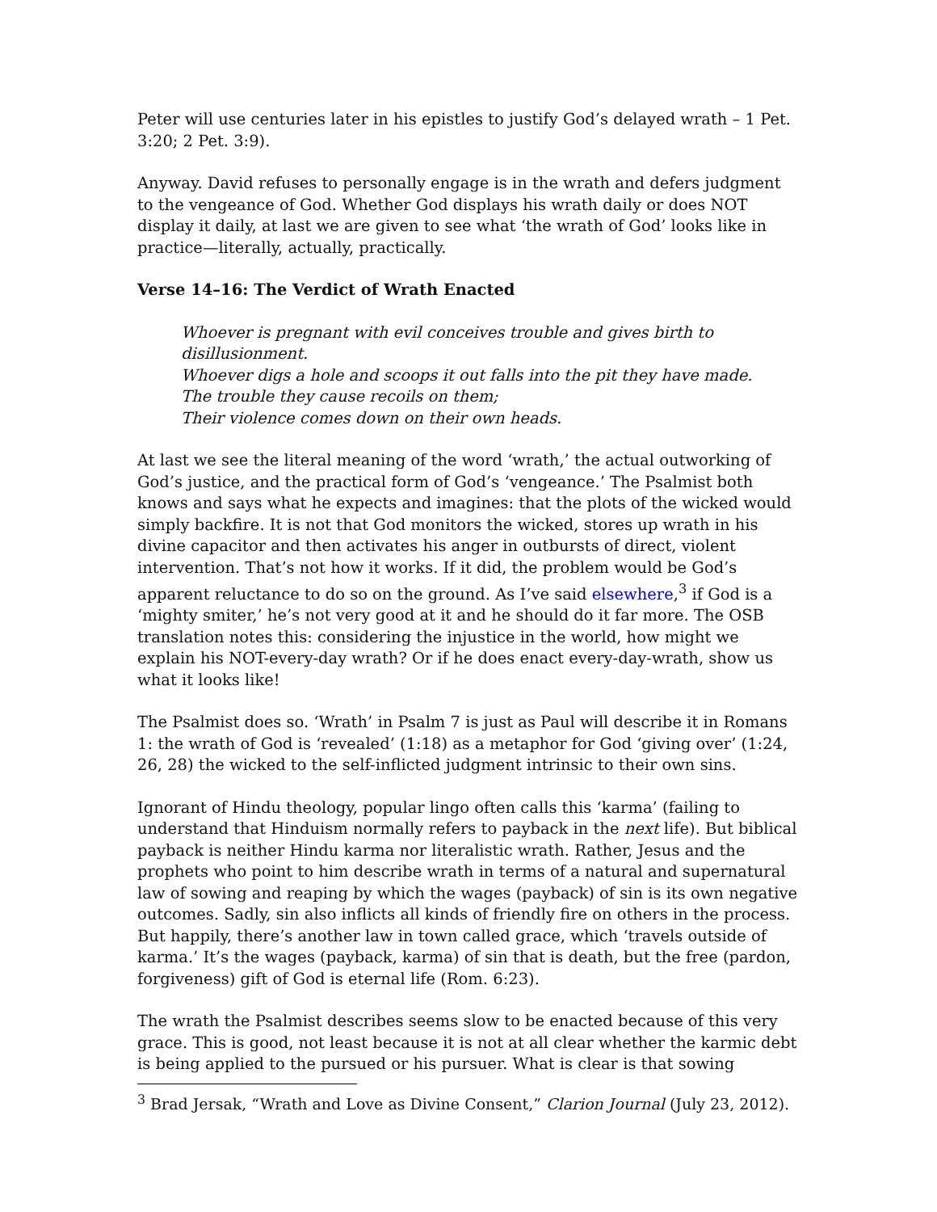Peter will use centuries later in his epistles to justify God’s delayed wrath – 1 Pet. 3:20; 2 Pet. 3:9).
Anyway. David refuses to personally engage is in the wrath and defers judgment to the vengeance of God. Whether God displays his wrath daily or does NOT display it daily, at last we are given to see what ‘the wrath of God’ looks like in practice—literally, actually, practically.
Verse 14–16: The Verdict of Wrath Enacted
Whoever is pregnant with evil conceives trouble and gives birth to disillusionment.
Whoever digs a hole and scoops it out falls into the pit they have made.
The trouble they cause recoils on them;
Their violence comes down on their own heads.
At last we see the literal meaning of the word ‘wrath,’ the actual outworking of God’s justice, and the practical form of God’s ‘vengeance.’ The Psalmist both knows and says what he expects and imagines: that the plots of the wicked would simply backfire. It is not that God monitors the wicked, stores up wrath in his divine capacitor and then activates his anger in outbursts of direct, violent intervention. That’s not how it works. If it did, the problem would be God’s apparent reluctance to do so on the ground. As I’ve said elsewhere,<sup>3</sup> if God is a ‘mighty smiter,’ he’s not very good at it and he should do it far more. The OSB translation notes this: considering the injustice in the world, how might we explain his NOT-every-day wrath? Or if he does enact every-day-wrath, show us what it looks like!
The Psalmist does so. ‘Wrath’ in Psalm 7 is just as Paul will describe it in Romans 1: the wrath of God is ‘revealed’ (1:18) as a metaphor for God ‘giving over’ (1:24, 26, 28) the wicked to the self-inflicted judgment intrinsic to their own sins.
Ignorant of Hindu theology, popular lingo often calls this ‘karma’ (failing to understand that Hinduism normally refers to payback in the next life). But biblical payback is neither Hindu karma nor literalistic wrath. Rather, Jesus and the prophets who point to him describe wrath in terms of a natural and supernatural law of sowing and reaping by which the wages (payback) of sin is its own negative outcomes. Sadly, sin also inflicts all kinds of friendly fire on others in the process. But happily, there’s another law in town called grace, which ‘travels outside of karma.’ It’s the wages (payback, karma) of sin that is death, but the free (pardon, forgiveness) gift of God is eternal life (Rom. 6:23).
The wrath the Psalmist describes seems slow to be enacted because of this very grace. This is good, not least because it is not at all clear whether the karmic debt is being applied to the pursued or his pursuer. What is clear is that sowing
<sup>3</sup> Brad Jersak, “Wrath and Love as Divine Consent,” Clarion Journal (July 23, 2012).